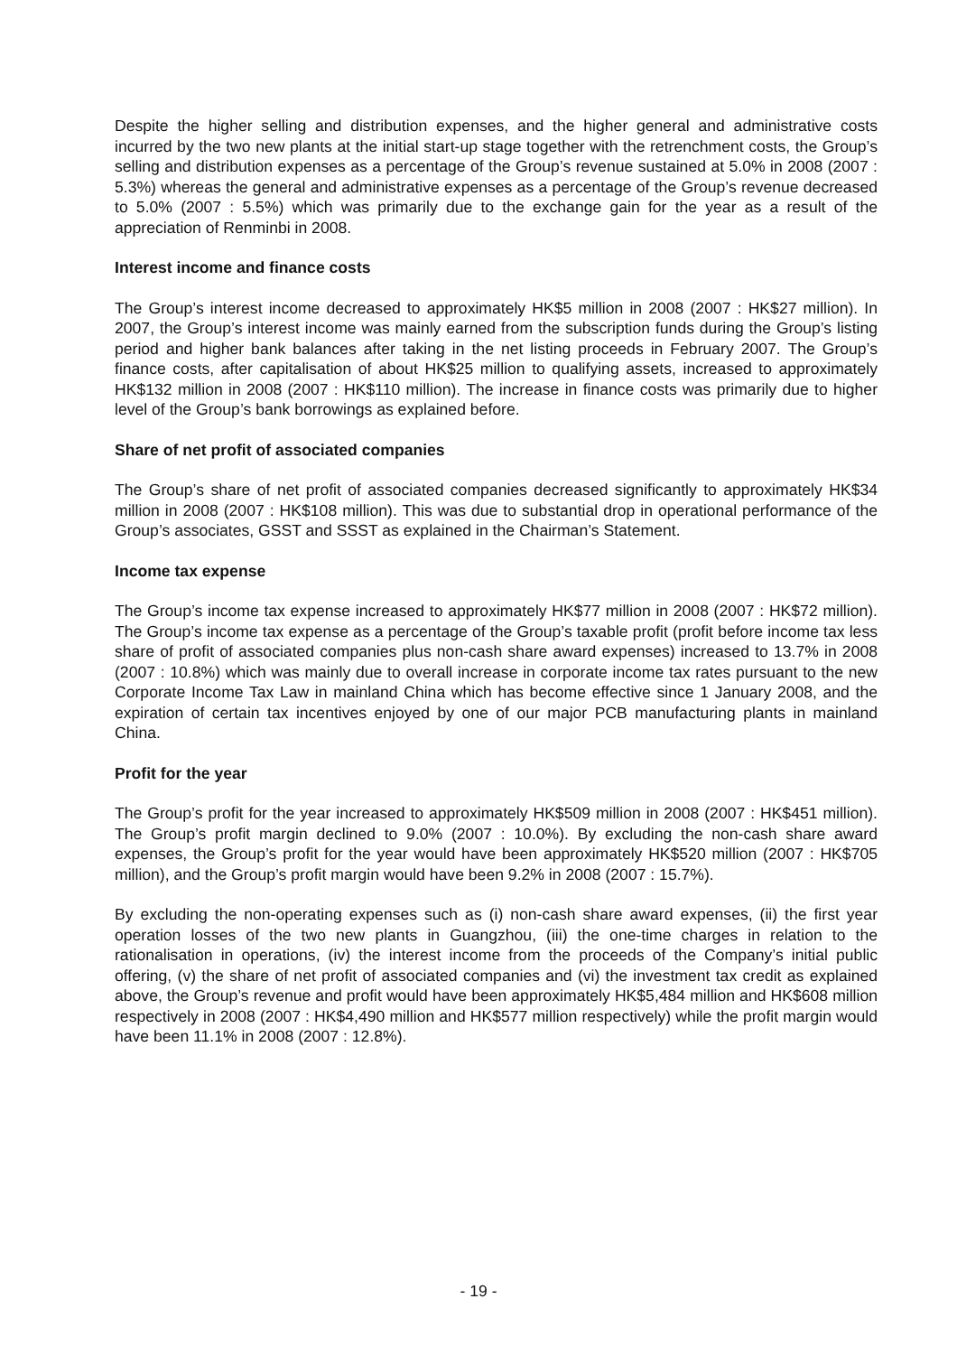Despite the higher selling and distribution expenses, and the higher general and administrative costs incurred by the two new plants at the initial start-up stage together with the retrenchment costs, the Group’s selling and distribution expenses as a percentage of the Group’s revenue sustained at 5.0% in 2008 (2007 : 5.3%) whereas the general and administrative expenses as a percentage of the Group’s revenue decreased to 5.0% (2007 : 5.5%) which was primarily due to the exchange gain for the year as a result of the appreciation of Renminbi in 2008.
Interest income and finance costs
The Group’s interest income decreased to approximately HK$5 million in 2008 (2007 : HK$27 million). In 2007, the Group’s interest income was mainly earned from the subscription funds during the Group’s listing period and higher bank balances after taking in the net listing proceeds in February 2007. The Group’s finance costs, after capitalisation of about HK$25 million to qualifying assets, increased to approximately HK$132 million in 2008 (2007 : HK$110 million). The increase in finance costs was primarily due to higher level of the Group’s bank borrowings as explained before.
Share of net profit of associated companies
The Group’s share of net profit of associated companies decreased significantly to approximately HK$34 million in 2008 (2007 : HK$108 million). This was due to substantial drop in operational performance of the Group’s associates, GSST and SSST as explained in the Chairman’s Statement.
Income tax expense
The Group’s income tax expense increased to approximately HK$77 million in 2008 (2007 : HK$72 million). The Group’s income tax expense as a percentage of the Group’s taxable profit (profit before income tax less share of profit of associated companies plus non-cash share award expenses) increased to 13.7% in 2008 (2007 : 10.8%) which was mainly due to overall increase in corporate income tax rates pursuant to the new Corporate Income Tax Law in mainland China which has become effective since 1 January 2008, and the expiration of certain tax incentives enjoyed by one of our major PCB manufacturing plants in mainland China.
Profit for the year
The Group’s profit for the year increased to approximately HK$509 million in 2008 (2007 : HK$451 million). The Group’s profit margin declined to 9.0% (2007 : 10.0%). By excluding the non-cash share award expenses, the Group’s profit for the year would have been approximately HK$520 million (2007 : HK$705 million), and the Group’s profit margin would have been 9.2% in 2008 (2007 : 15.7%).
By excluding the non-operating expenses such as (i) non-cash share award expenses, (ii) the first year operation losses of the two new plants in Guangzhou, (iii) the one-time charges in relation to the rationalisation in operations, (iv) the interest income from the proceeds of the Company’s initial public offering, (v) the share of net profit of associated companies and (vi) the investment tax credit as explained above, the Group’s revenue and profit would have been approximately HK$5,484 million and HK$608 million respectively in 2008 (2007 : HK$4,490 million and HK$577 million respectively) while the profit margin would have been 11.1% in 2008 (2007 : 12.8%).
- 19 -